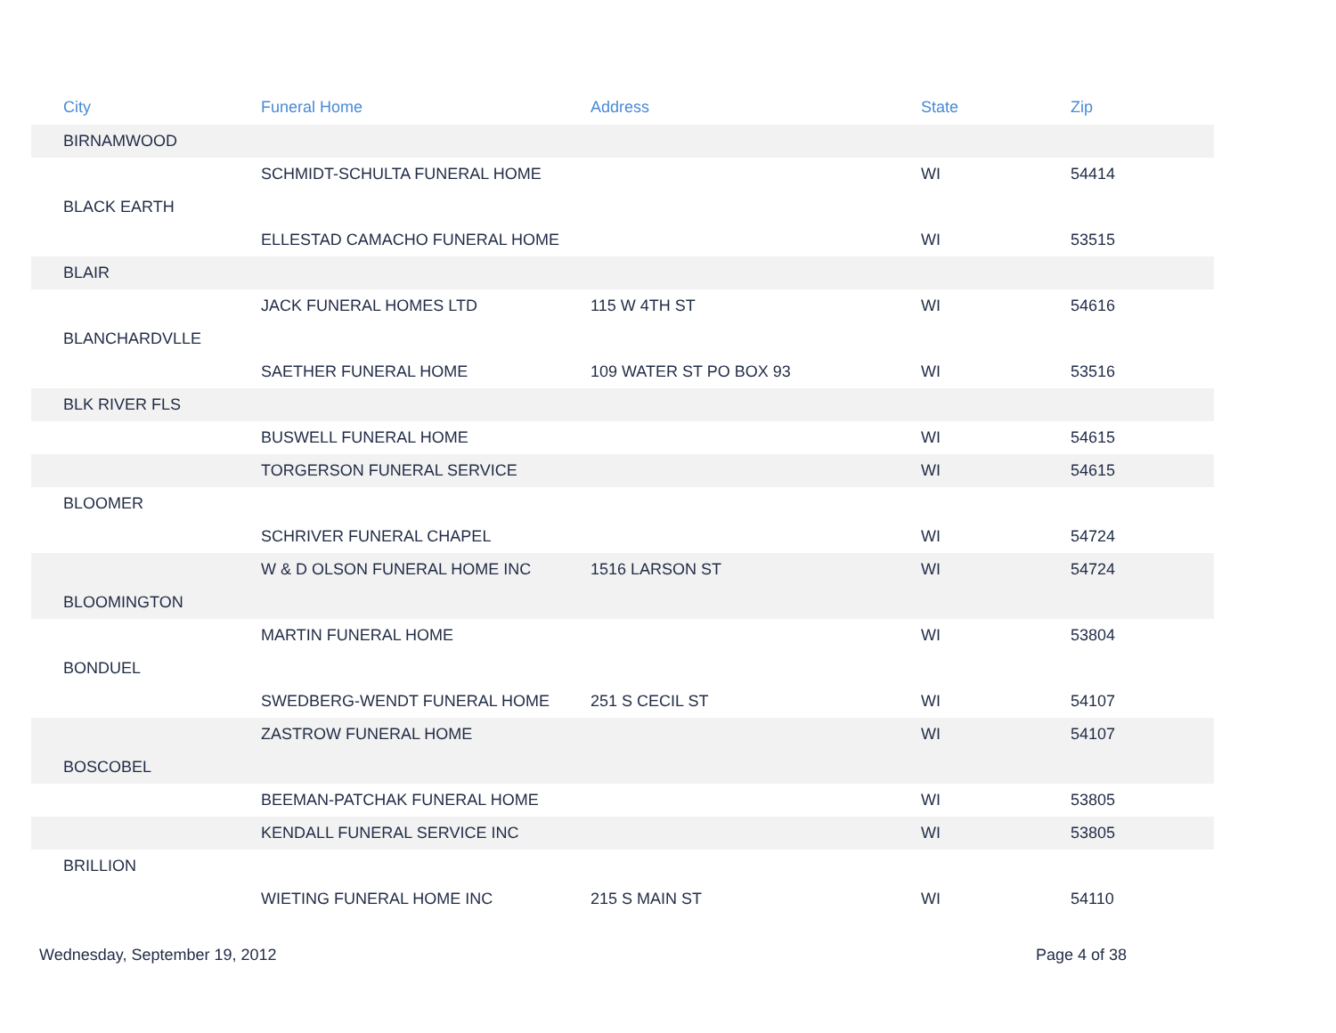| City | Funeral Home | Address | State | Zip |
| --- | --- | --- | --- | --- |
| BIRNAMWOOD | | | | |
| | SCHMIDT-SCHULTA FUNERAL HOME | | WI | 54414 |
| BLACK EARTH | | | | |
| | ELLESTAD CAMACHO FUNERAL HOME | | WI | 53515 |
| BLAIR | | | | |
| | JACK FUNERAL HOMES LTD | 115 W 4TH ST | WI | 54616 |
| BLANCHARDVLLE | | | | |
| | SAETHER FUNERAL HOME | 109 WATER ST PO BOX 93 | WI | 53516 |
| BLK RIVER FLS | | | | |
| | BUSWELL FUNERAL HOME | | WI | 54615 |
| | TORGERSON FUNERAL SERVICE | | WI | 54615 |
| BLOOMER | | | | |
| | SCHRIVER FUNERAL CHAPEL | | WI | 54724 |
| | W & D OLSON FUNERAL HOME INC | 1516 LARSON ST | WI | 54724 |
| BLOOMINGTON | | | | |
| | MARTIN FUNERAL HOME | | WI | 53804 |
| BONDUEL | | | | |
| | SWEDBERG-WENDT FUNERAL HOME | 251 S CECIL ST | WI | 54107 |
| | ZASTROW FUNERAL HOME | | WI | 54107 |
| BOSCOBEL | | | | |
| | BEEMAN-PATCHAK FUNERAL HOME | | WI | 53805 |
| | KENDALL FUNERAL SERVICE INC | | WI | 53805 |
| BRILLION | | | | |
| | WIETING FUNERAL HOME INC | 215 S MAIN ST | WI | 54110 |
Wednesday, September 19, 2012 Page 4 of 38